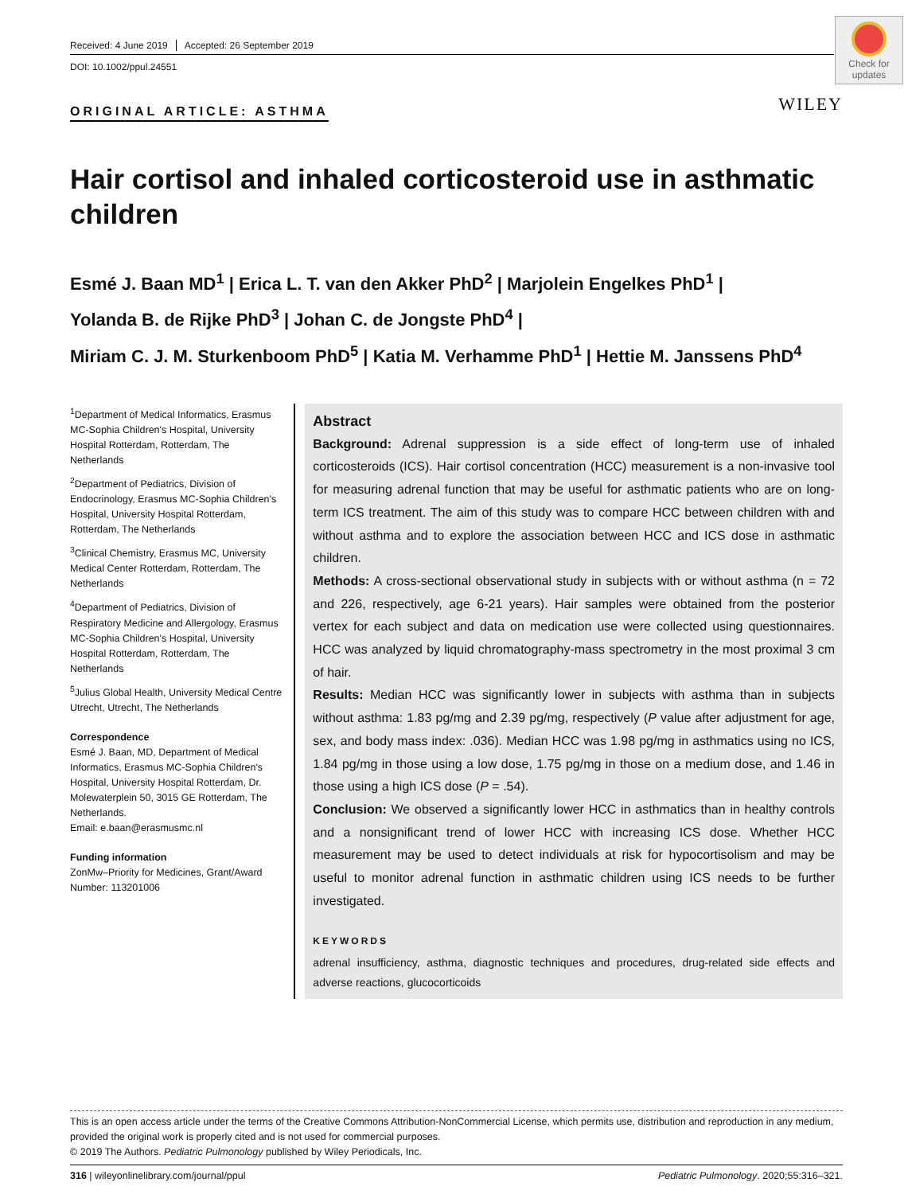Check for updates
Received: 4 June 2019 Accepted: 26 September 2019
DOI: 10.1002/ppul.24551
WILEY
ORIGINAL ARTICLE: ASTHMA
Hair cortisol and inhaled corticosteroid use in asthmatic children
Esmé J. Baan MD<sup>1</sup> | Erica L. T. van den Akker PhD<sup>2</sup> | Marjolein Engelkes PhD<sup>1</sup> |
Yolanda B. de Rijke PhD<sup>3</sup> | Johan C. de Jongste PhD<sup>4</sup> |
Miriam C. J. M. Sturkenboom PhD<sup>5</sup> | Katia M. Verhamme PhD<sup>1</sup> | Hettie M. Janssens PhD<sup>4</sup>
<sup>1</sup> Department of Medical Informatics, Erasmus MC-Sophia Children's Hospital, University Hospital Rotterdam, Rotterdam, The Netherlands
<sup>2</sup> Department of Pediatrics, Division of Endocrinology, Erasmus MC-Sophia Children's Hospital, University Hospital Rotterdam, Rotterdam, The Netherlands
<sup>3</sup> Clinical Chemistry, Erasmus MC, University Medical Center Rotterdam, Rotterdam, The Netherlands
<sup>4</sup> Department of Pediatrics, Division of Respiratory Medicine and Allergology, Erasmus MC-Sophia Children's Hospital, University Hospital Rotterdam, Rotterdam, The Netherlands
<sup>5</sup> Julius Global Health, University Medical Centre Utrecht, Utrecht, The Netherlands
Correspondence
Esmé J. Baan, MD, Department of Medical Informatics, Erasmus MC-Sophia Children's Hospital, University Hospital Rotterdam, Dr. Molewaterplein 50, 3015 GE Rotterdam, The Netherlands.
Email: e.baan@erasmusmc.nl
Funding information
ZonMw–Priority for Medicines, Grant/Award Number: 113201006
Abstract
Background: Adrenal suppression is a side effect of long-term use of inhaled corticosteroids (ICS). Hair cortisol concentration (HCC) measurement is a non-invasive tool for measuring adrenal function that may be useful for asthmatic patients who are on long-term ICS treatment. The aim of this study was to compare HCC between children with and without asthma and to explore the association between HCC and ICS dose in asthmatic children.
Methods: A cross-sectional observational study in subjects with or without asthma (n = 72 and 226, respectively, age 6-21 years). Hair samples were obtained from the posterior vertex for each subject and data on medication use were collected using questionnaires. HCC was analyzed by liquid chromatography-mass spectrometry in the most proximal 3 cm of hair.
Results: Median HCC was significantly lower in subjects with asthma than in subjects without asthma: 1.83 pg/mg and 2.39 pg/mg, respectively (P value after adjustment for age, sex, and body mass index: .036). Median HCC was 1.98 pg/mg in asthmatics using no ICS, 1.84 pg/mg in those using a low dose, 1.75 pg/mg in those on a medium dose, and 1.46 in those using a high ICS dose (P = .54).
Conclusion: We observed a significantly lower HCC in asthmatics than in healthy controls and a nonsignificant trend of lower HCC with increasing ICS dose. Whether HCC measurement may be used to detect individuals at risk for hypocortisolism and may be useful to monitor adrenal function in asthmatic children using ICS needs to be further investigated.
KEYWORDS
adrenal insufficiency, asthma, diagnostic techniques and procedures, drug-related side effects and adverse reactions, glucocorticoids
This is an open access article under the terms of the Creative Commons Attribution-NonCommercial License, which permits use, distribution and reproduction in any medium, provided the original work is properly cited and is not used for commercial purposes.
© 2019 The Authors. Pediatric Pulmonology published by Wiley Periodicals, Inc.
316 | wileyonlinelibrary.com/journal/ppul Pediatric Pulmonology. 2020;55:316–321.